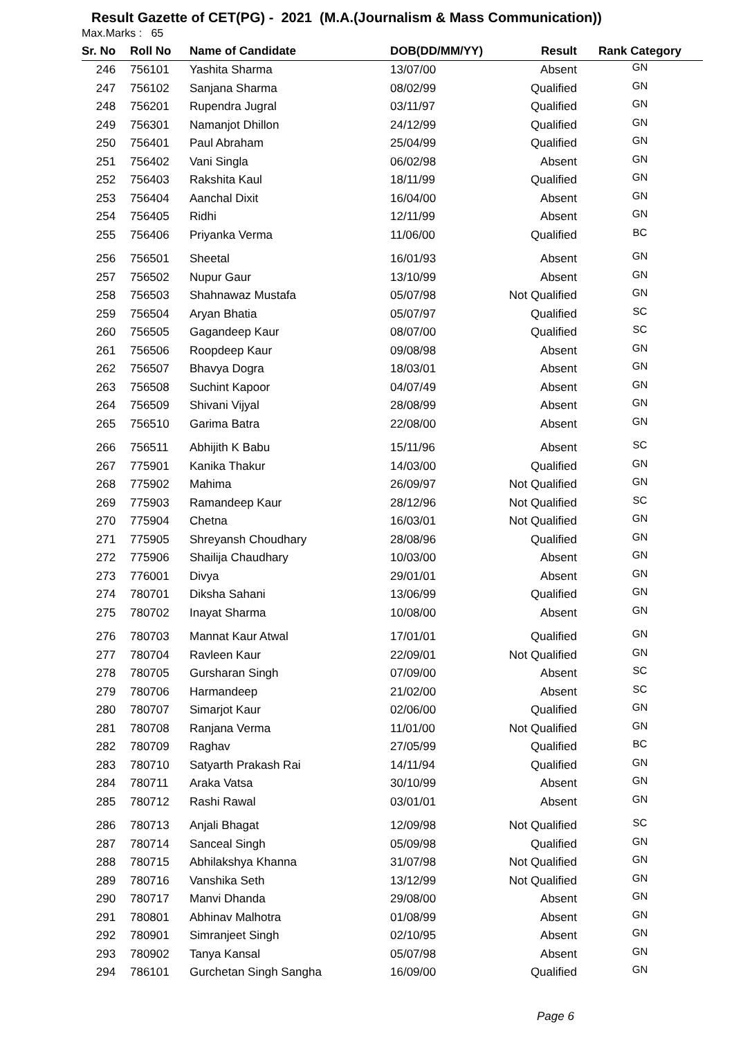Result Gazette of CET(PG) - 2021 (M.A.(Journalism & Mass Communication))
Max.Marks : 65
| Sr. No | Roll No | Name of Candidate | DOB(DD/MM/YY) | Result | Rank Category |
| --- | --- | --- | --- | --- | --- |
| 246 | 756101 | Yashita Sharma | 13/07/00 | Absent | GN |
| 247 | 756102 | Sanjana Sharma | 08/02/99 | Qualified | GN |
| 248 | 756201 | Rupendra Jugral | 03/11/97 | Qualified | GN |
| 249 | 756301 | Namanjot Dhillon | 24/12/99 | Qualified | GN |
| 250 | 756401 | Paul Abraham | 25/04/99 | Qualified | GN |
| 251 | 756402 | Vani Singla | 06/02/98 | Absent | GN |
| 252 | 756403 | Rakshita Kaul | 18/11/99 | Qualified | GN |
| 253 | 756404 | Aanchal Dixit | 16/04/00 | Absent | GN |
| 254 | 756405 | Ridhi | 12/11/99 | Absent | GN |
| 255 | 756406 | Priyanka Verma | 11/06/00 | Qualified | BC |
| 256 | 756501 | Sheetal | 16/01/93 | Absent | GN |
| 257 | 756502 | Nupur Gaur | 13/10/99 | Absent | GN |
| 258 | 756503 | Shahnawaz Mustafa | 05/07/98 | Not Qualified | GN |
| 259 | 756504 | Aryan Bhatia | 05/07/97 | Qualified | SC |
| 260 | 756505 | Gagandeep Kaur | 08/07/00 | Qualified | SC |
| 261 | 756506 | Roopdeep Kaur | 09/08/98 | Absent | GN |
| 262 | 756507 | Bhavya Dogra | 18/03/01 | Absent | GN |
| 263 | 756508 | Suchint Kapoor | 04/07/49 | Absent | GN |
| 264 | 756509 | Shivani Vijyal | 28/08/99 | Absent | GN |
| 265 | 756510 | Garima Batra | 22/08/00 | Absent | GN |
| 266 | 756511 | Abhijith K Babu | 15/11/96 | Absent | SC |
| 267 | 775901 | Kanika Thakur | 14/03/00 | Qualified | GN |
| 268 | 775902 | Mahima | 26/09/97 | Not Qualified | GN |
| 269 | 775903 | Ramandeep Kaur | 28/12/96 | Not Qualified | SC |
| 270 | 775904 | Chetna | 16/03/01 | Not Qualified | GN |
| 271 | 775905 | Shreyansh Choudhary | 28/08/96 | Qualified | GN |
| 272 | 775906 | Shailija Chaudhary | 10/03/00 | Absent | GN |
| 273 | 776001 | Divya | 29/01/01 | Absent | GN |
| 274 | 780701 | Diksha Sahani | 13/06/99 | Qualified | GN |
| 275 | 780702 | Inayat Sharma | 10/08/00 | Absent | GN |
| 276 | 780703 | Mannat Kaur Atwal | 17/01/01 | Qualified | GN |
| 277 | 780704 | Ravleen Kaur | 22/09/01 | Not Qualified | GN |
| 278 | 780705 | Gursharan Singh | 07/09/00 | Absent | SC |
| 279 | 780706 | Harmandeep | 21/02/00 | Absent | SC |
| 280 | 780707 | Simarjot Kaur | 02/06/00 | Qualified | GN |
| 281 | 780708 | Ranjana Verma | 11/01/00 | Not Qualified | GN |
| 282 | 780709 | Raghav | 27/05/99 | Qualified | BC |
| 283 | 780710 | Satyarth Prakash Rai | 14/11/94 | Qualified | GN |
| 284 | 780711 | Araka Vatsa | 30/10/99 | Absent | GN |
| 285 | 780712 | Rashi Rawal | 03/01/01 | Absent | GN |
| 286 | 780713 | Anjali Bhagat | 12/09/98 | Not Qualified | SC |
| 287 | 780714 | Sanceal Singh | 05/09/98 | Qualified | GN |
| 288 | 780715 | Abhilakshya Khanna | 31/07/98 | Not Qualified | GN |
| 289 | 780716 | Vanshika Seth | 13/12/99 | Not Qualified | GN |
| 290 | 780717 | Manvi Dhanda | 29/08/00 | Absent | GN |
| 291 | 780801 | Abhinav Malhotra | 01/08/99 | Absent | GN |
| 292 | 780901 | Simranjeet Singh | 02/10/95 | Absent | GN |
| 293 | 780902 | Tanya Kansal | 05/07/98 | Absent | GN |
| 294 | 786101 | Gurchetan Singh Sangha | 16/09/00 | Qualified | GN |
Page 6